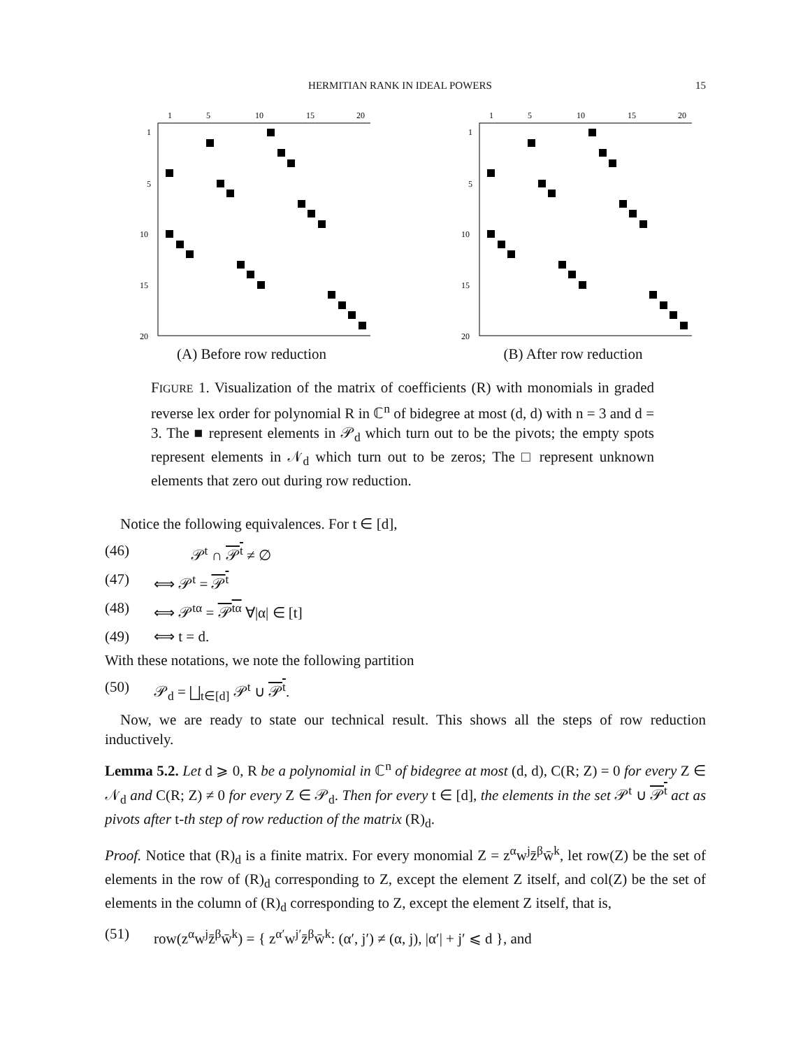HERMITIAN RANK IN IDEAL POWERS 15
1
5
10
15
20
1
5
10
15
20
(A) Before row reduction
1
5
10
15
20
1
5
10
15
20
(B) After row reduction
FIGURE 1. Visualization of the matrix of coefficients (R) with monomials in graded reverse lex order for polynomial R in ℂ<sup>n</sup> of bidegree at most (d, d) with n = 3 and d = 3. The ■ represent elements in 𝒫<sub>d</sub> which turn out to be the pivots; the empty spots represent elements in 𝒩<sub>d</sub> which turn out to be zeros; The □ represent unknown elements that zero out during row reduction.
Notice the following equivalences. For t ∈ [d],
(46) 𝒫<sup>t</sup> ∩ 𝒫<sup>t</sup> ≠ ∅
(47) ⟺ 𝒫<sup>t</sup> = 𝒫<sup>t</sup>
(48) ⟺ 𝒫<sup>tα</sup> = 𝒫<sup>tα</sup> ∀|α| ∈ [t]
(49) ⟺ t = d.
With these notations, we note the following partition
(50) 𝒫<sub>d</sub> = ⨆<sub>t∈[d]</sub> 𝒫<sup>t</sup> ∪ 𝒫<sup>t</sup>.
Now, we are ready to state our technical result. This shows all the steps of row reduction inductively.
Lemma 5.2. Let d ⩾ 0, R be a polynomial in ℂ<sup>n</sup> of bidegree at most (d, d), C(R; Z) = 0 for every Z ∈ 𝒩<sub>d</sub> and C(R; Z) ≠ 0 for every Z ∈ 𝒫<sub>d</sub>. Then for every t ∈ [d], the elements in the set 𝒫<sup>t</sup> ∪ 𝒫<sup>t</sup> act as pivots after t-th step of row reduction of the matrix (R)<sub>d</sub>.
Proof. Notice that (R)<sub>d</sub> is a finite matrix. For every monomial Z = z<sup>α</sup>w<sup>j</sup>z̄<sup>β</sup>w̄<sup>k</sup>, let row(Z) be the set of elements in the row of (R)<sub>d</sub> corresponding to Z, except the element Z itself, and col(Z) be the set of elements in the column of (R)<sub>d</sub> corresponding to Z, except the element Z itself, that is,
(51) row(z<sup>α</sup>w<sup>j</sup>z̄<sup>β</sup>w̄<sup>k</sup>) = { z<sup>α′</sup>w<sup>j′</sup>z̄<sup>β</sup>w̄<sup>k</sup>: (α′, j′) ≠ (α, j), |α′| + j′ ⩽ d }, and